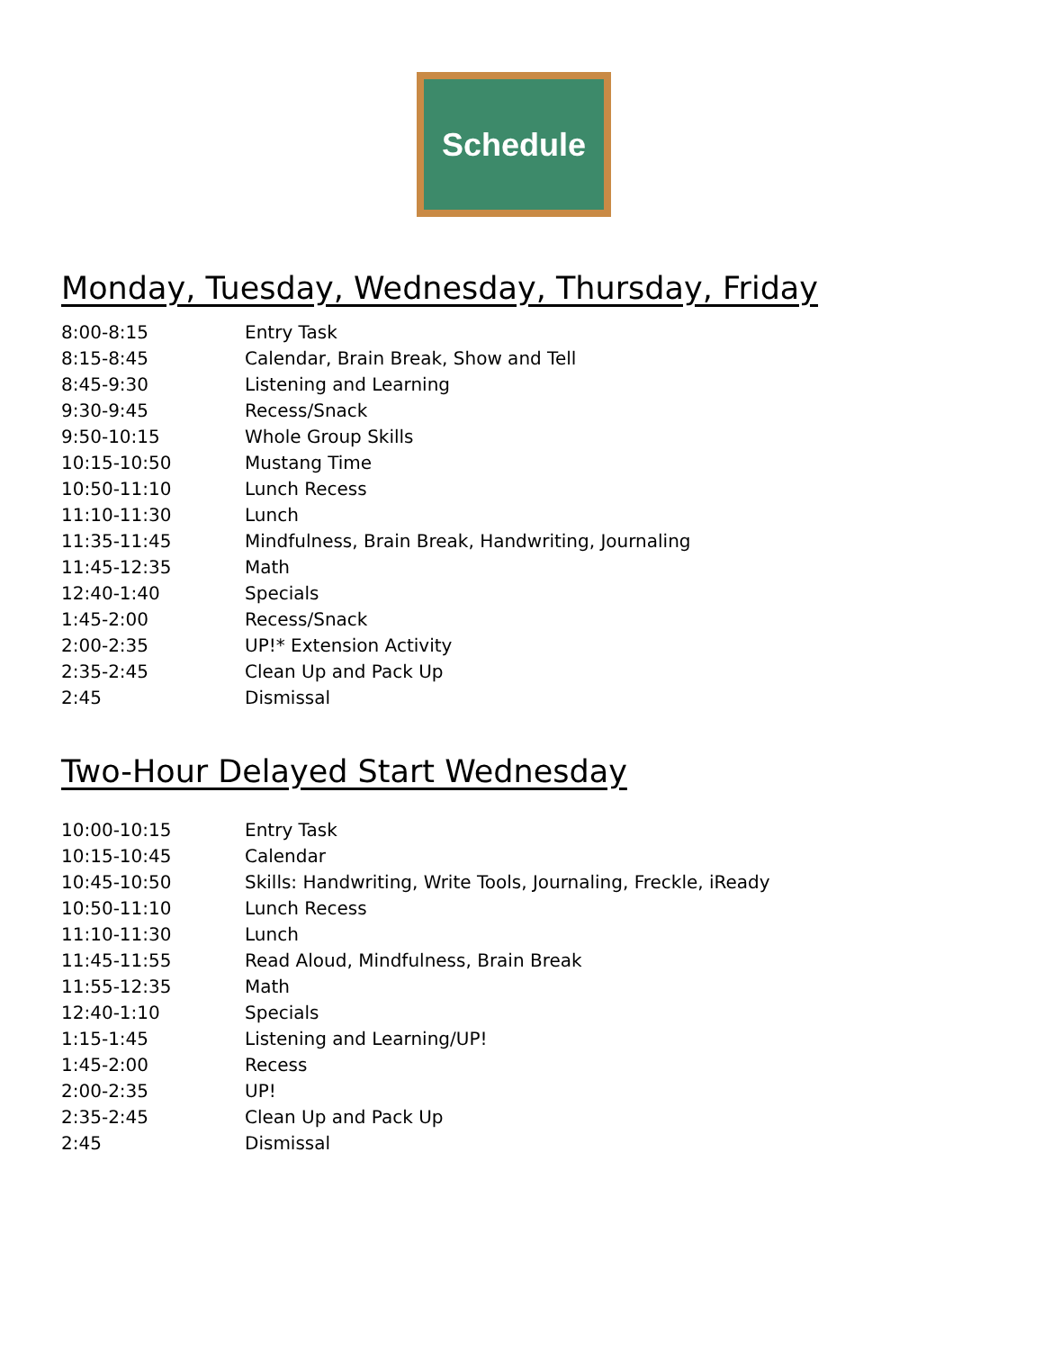Schedule
Monday, Tuesday, Wednesday, Thursday, Friday
| 8:00-8:15 | Entry Task |
| 8:15-8:45 | Calendar, Brain Break, Show and Tell |
| 8:45-9:30 | Listening and Learning |
| 9:30-9:45 | Recess/Snack |
| 9:50-10:15 | Whole Group Skills |
| 10:15-10:50 | Mustang Time |
| 10:50-11:10 | Lunch Recess |
| 11:10-11:30 | Lunch |
| 11:35-11:45 | Mindfulness, Brain Break, Handwriting, Journaling |
| 11:45-12:35 | Math |
| 12:40-1:40 | Specials |
| 1:45-2:00 | Recess/Snack |
| 2:00-2:35 | UP!* Extension Activity |
| 2:35-2:45 | Clean Up and Pack Up |
| 2:45 | Dismissal |
Two-Hour Delayed Start Wednesday
| 10:00-10:15 | Entry Task |
| 10:15-10:45 | Calendar |
| 10:45-10:50 | Skills: Handwriting, Write Tools, Journaling, Freckle, iReady |
| 10:50-11:10 | Lunch Recess |
| 11:10-11:30 | Lunch |
| 11:45-11:55 | Read Aloud, Mindfulness, Brain Break |
| 11:55-12:35 | Math |
| 12:40-1:10 | Specials |
| 1:15-1:45 | Listening and Learning/UP! |
| 1:45-2:00 | Recess |
| 2:00-2:35 | UP! |
| 2:35-2:45 | Clean Up and Pack Up |
| 2:45 | Dismissal |